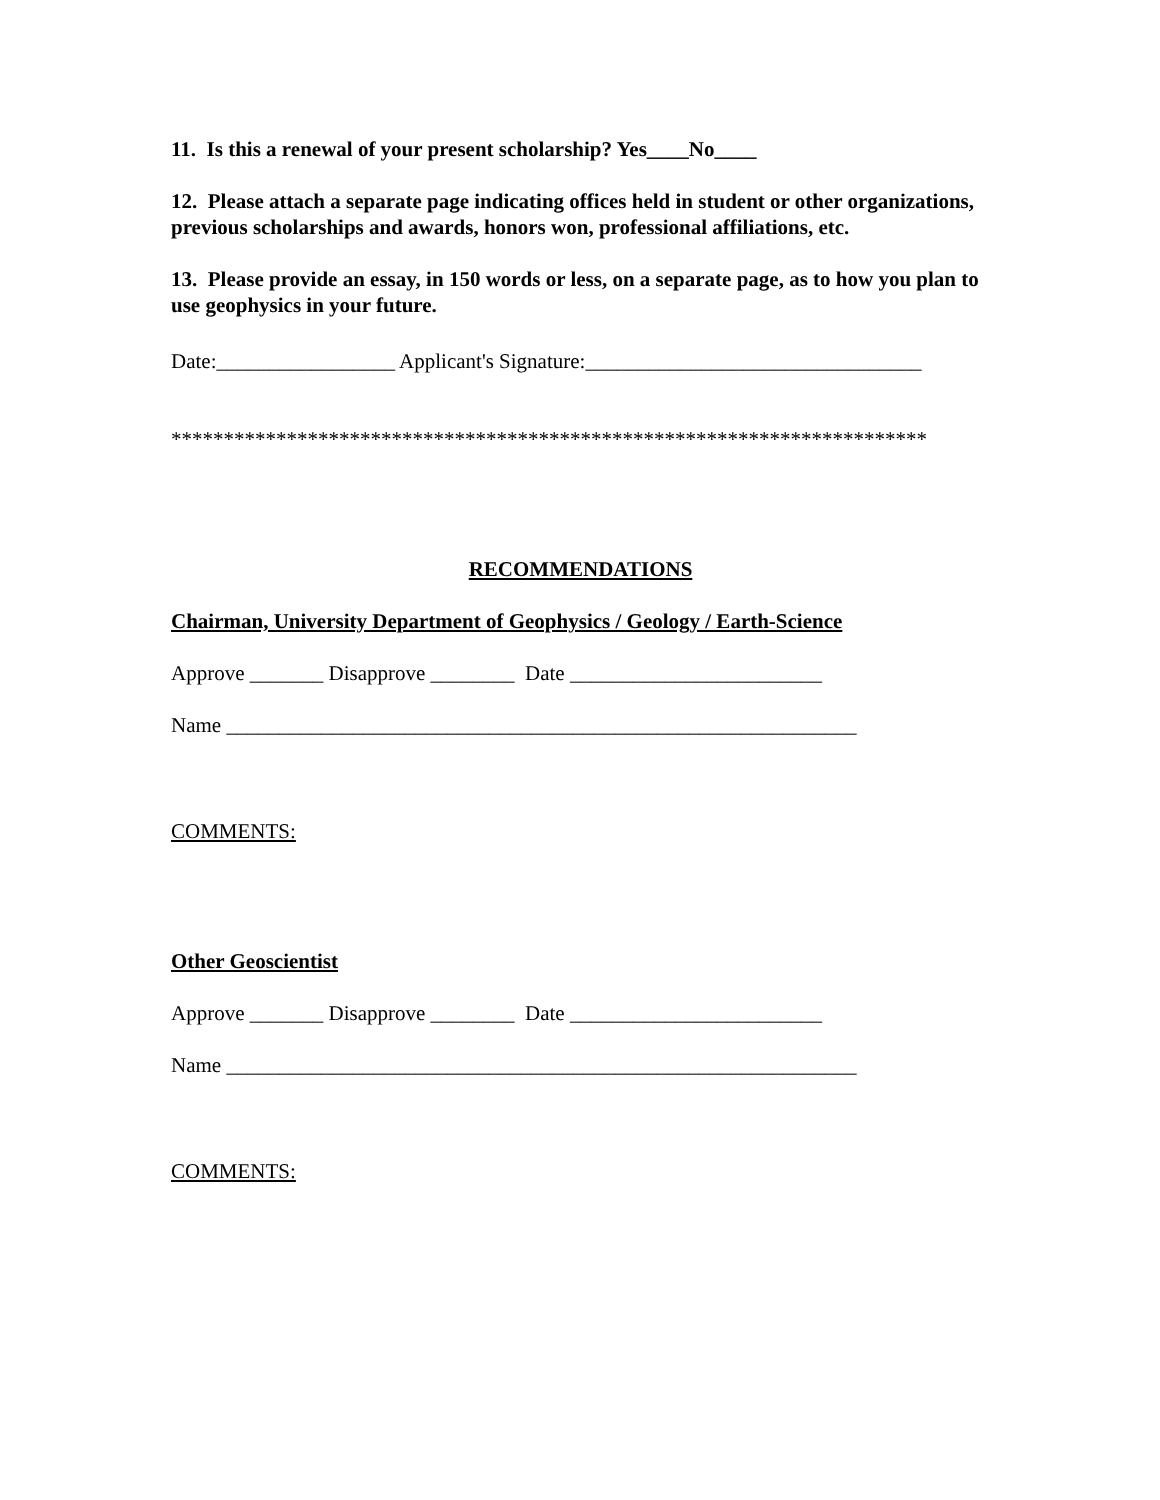11. Is this a renewal of your present scholarship? Yes____No____
12. Please attach a separate page indicating offices held in student or other organizations, previous scholarships and awards, honors won, professional affiliations, etc.
13. Please provide an essay, in 150 words or less, on a separate page, as to how you plan to use geophysics in your future.
Date:_________________ Applicant's Signature:________________________________
************************************************************************
RECOMMENDATIONS
Chairman, University Department of Geophysics / Geology / Earth-Science
Approve _______ Disapprove ________ Date ________________________
Name ____________________________________________________________
COMMENTS:
Other Geoscientist
Approve _______ Disapprove ________ Date ________________________
Name ____________________________________________________________
COMMENTS: